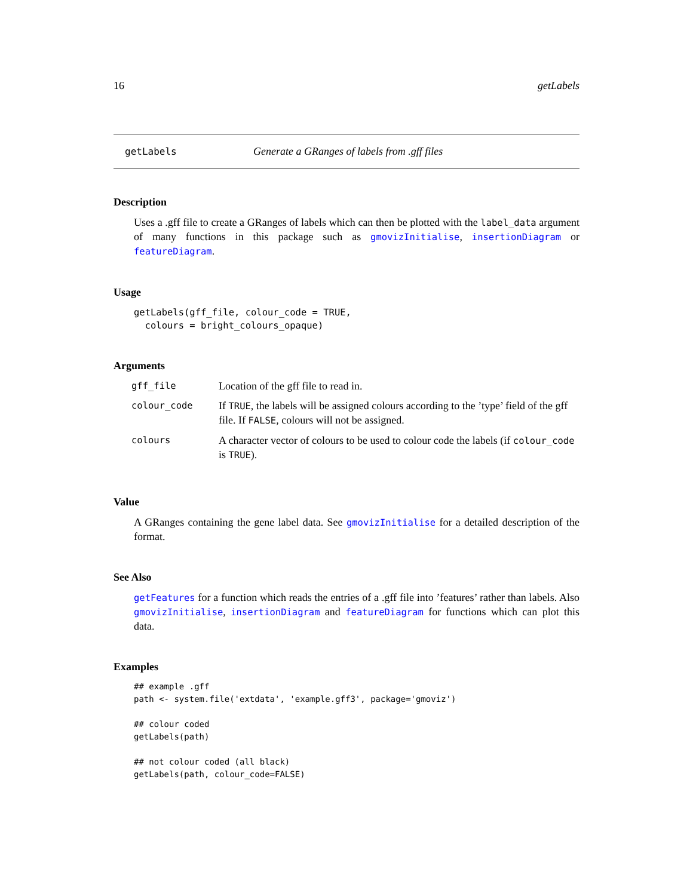16 getLabels
getLabels Generate a GRanges of labels from .gff files
Description
Uses a .gff file to create a GRanges of labels which can then be plotted with the label_data argument of many functions in this package such as gmovizInitialise, insertionDiagram or featureDiagram.
Usage
getLabels(gff_file, colour_code = TRUE,
  colours = bright_colours_opaque)
Arguments
| gff_file | Location of the gff file to read in. |
| colour_code | If TRUE , the labels will be assigned colours according to the ’type’ field of the gff file. If FALSE , colours will not be assigned. |
| colours | A character vector of colours to be used to colour code the labels (if colour_code is TRUE ). |
Value
A GRanges containing the gene label data. See gmovizInitialise for a detailed description of the format.
See Also
getFeatures for a function which reads the entries of a .gff file into ’features’ rather than labels. Also gmovizInitialise, insertionDiagram and featureDiagram for functions which can plot this data.
Examples
## example .gff
path <- system.file('extdata', 'example.gff3', package='gmoviz')

## colour coded
getLabels(path)

## not colour coded (all black)
getLabels(path, colour_code=FALSE)